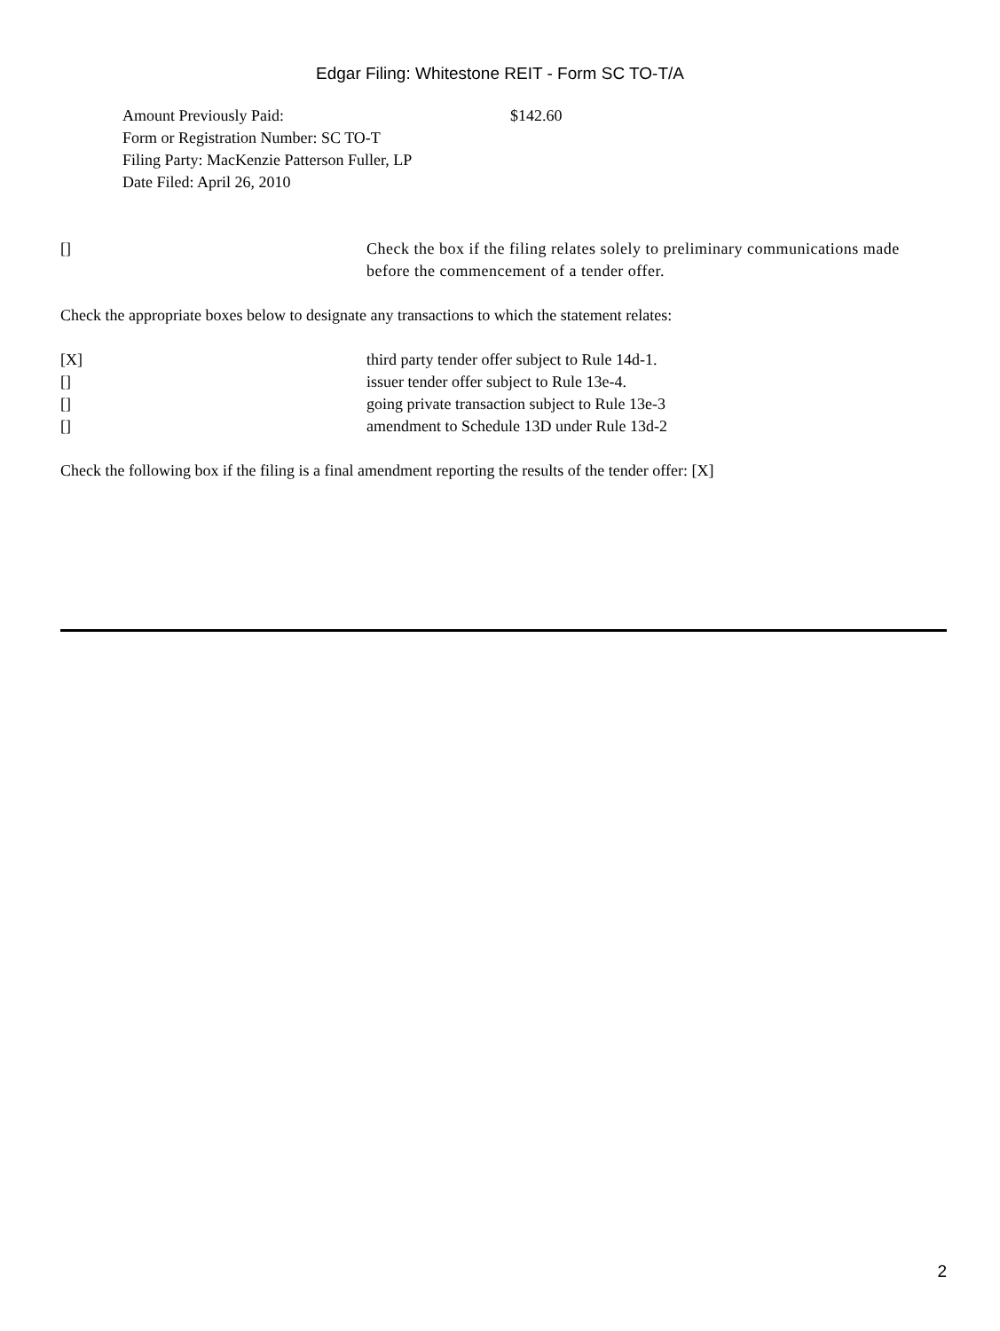Edgar Filing: Whitestone REIT - Form SC TO-T/A
Amount Previously Paid: $142.60
Form or Registration Number: SC TO-T
Filing Party: MacKenzie Patterson Fuller, LP
Date Filed: April 26, 2010
[] Check the box if the filing relates solely to preliminary communications made before the commencement of a tender offer.
Check the appropriate boxes below to designate any transactions to which the statement relates:
[X] third party tender offer subject to Rule 14d-1.
[] issuer tender offer subject to Rule 13e-4.
[] going private transaction subject to Rule 13e-3
[] amendment to Schedule 13D under Rule 13d-2
Check the following box if the filing is a final amendment reporting the results of the tender offer: [X]
2